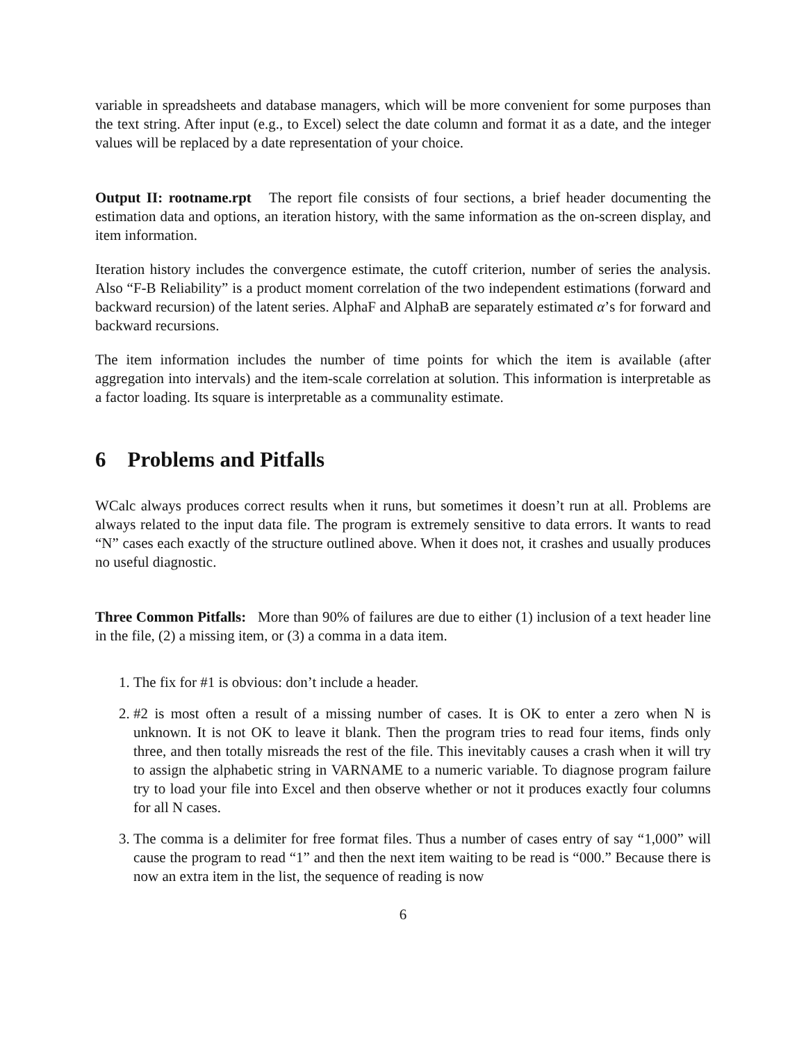variable in spreadsheets and database managers, which will be more convenient for some purposes than the text string. After input (e.g., to Excel) select the date column and format it as a date, and the integer values will be replaced by a date representation of your choice.
Output II: rootname.rpt The report file consists of four sections, a brief header documenting the estimation data and options, an iteration history, with the same information as the on-screen display, and item information.
Iteration history includes the convergence estimate, the cutoff criterion, number of series the analysis. Also “F-B Reliability” is a product moment correlation of the two independent estimations (forward and backward recursion) of the latent series. AlphaF and AlphaB are separately estimated α’s for forward and backward recursions.
The item information includes the number of time points for which the item is available (after aggregation into intervals) and the item-scale correlation at solution. This information is interpretable as a factor loading. Its square is interpretable as a communality estimate.
6 Problems and Pitfalls
WCalc always produces correct results when it runs, but sometimes it doesn’t run at all. Problems are always related to the input data file. The program is extremely sensitive to data errors. It wants to read “N” cases each exactly of the structure outlined above. When it does not, it crashes and usually produces no useful diagnostic.
Three Common Pitfalls: More than 90% of failures are due to either (1) inclusion of a text header line in the file, (2) a missing item, or (3) a comma in a data item.
1. The fix for #1 is obvious: don’t include a header.
2. #2 is most often a result of a missing number of cases. It is OK to enter a zero when N is unknown. It is not OK to leave it blank. Then the program tries to read four items, finds only three, and then totally misreads the rest of the file. This inevitably causes a crash when it will try to assign the alphabetic string in VARNAME to a numeric variable. To diagnose program failure try to load your file into Excel and then observe whether or not it produces exactly four columns for all N cases.
3. The comma is a delimiter for free format files. Thus a number of cases entry of say “1,000” will cause the program to read “1” and then the next item waiting to be read is “000.” Because there is now an extra item in the list, the sequence of reading is now
6